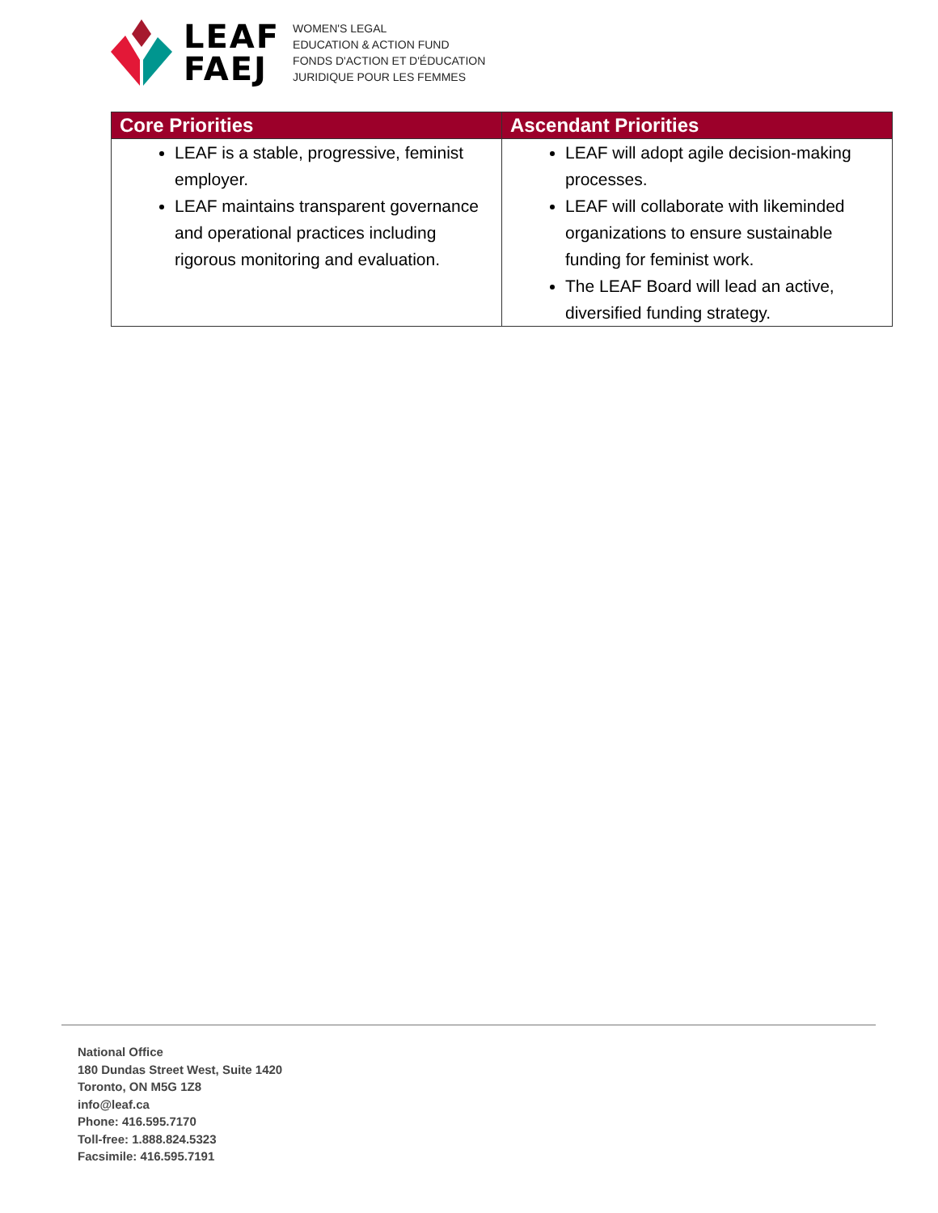LEAF
FAEJ
WOMEN'S LEGAL
EDUCATION & ACTION FUND
FONDS D'ACTION ET D'ÉDUCATION
JURIDIQUE POUR LES FEMMES
| Core Priorities | Ascendant Priorities |
| --- | --- |
| LEAF is a stable, progressive, feminist employer. LEAF maintains transparent governance and operational practices including rigorous monitoring and evaluation. | LEAF will adopt agile decision-making processes. LEAF will collaborate with likeminded organizations to ensure sustainable funding for feminist work. The LEAF Board will lead an active, diversified funding strategy. |
National Office
180 Dundas Street West, Suite 1420
Toronto, ON M5G 1Z8
info@leaf.ca
Phone: 416.595.7170
Toll-free: 1.888.824.5323
Facsimile: 416.595.7191